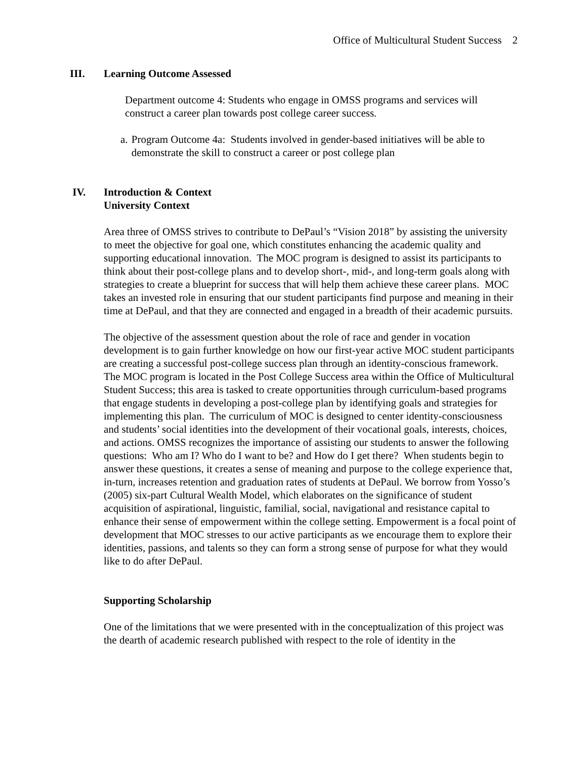Office of Multicultural Student Success 2
III. Learning Outcome Assessed
Department outcome 4: Students who engage in OMSS programs and services will construct a career plan towards post college career success.
a. Program Outcome 4a: Students involved in gender-based initiatives will be able to demonstrate the skill to construct a career or post college plan
IV. Introduction & Context
University Context
Area three of OMSS strives to contribute to DePaul’s “Vision 2018” by assisting the university to meet the objective for goal one, which constitutes enhancing the academic quality and supporting educational innovation. The MOC program is designed to assist its participants to think about their post-college plans and to develop short-, mid-, and long-term goals along with strategies to create a blueprint for success that will help them achieve these career plans. MOC takes an invested role in ensuring that our student participants find purpose and meaning in their time at DePaul, and that they are connected and engaged in a breadth of their academic pursuits.
The objective of the assessment question about the role of race and gender in vocation development is to gain further knowledge on how our first-year active MOC student participants are creating a successful post-college success plan through an identity-conscious framework. The MOC program is located in the Post College Success area within the Office of Multicultural Student Success; this area is tasked to create opportunities through curriculum-based programs that engage students in developing a post-college plan by identifying goals and strategies for implementing this plan. The curriculum of MOC is designed to center identity-consciousness and students’ social identities into the development of their vocational goals, interests, choices, and actions. OMSS recognizes the importance of assisting our students to answer the following questions: Who am I? Who do I want to be? and How do I get there? When students begin to answer these questions, it creates a sense of meaning and purpose to the college experience that, in-turn, increases retention and graduation rates of students at DePaul. We borrow from Yosso’s (2005) six-part Cultural Wealth Model, which elaborates on the significance of student acquisition of aspirational, linguistic, familial, social, navigational and resistance capital to enhance their sense of empowerment within the college setting. Empowerment is a focal point of development that MOC stresses to our active participants as we encourage them to explore their identities, passions, and talents so they can form a strong sense of purpose for what they would like to do after DePaul.
Supporting Scholarship
One of the limitations that we were presented with in the conceptualization of this project was the dearth of academic research published with respect to the role of identity in the